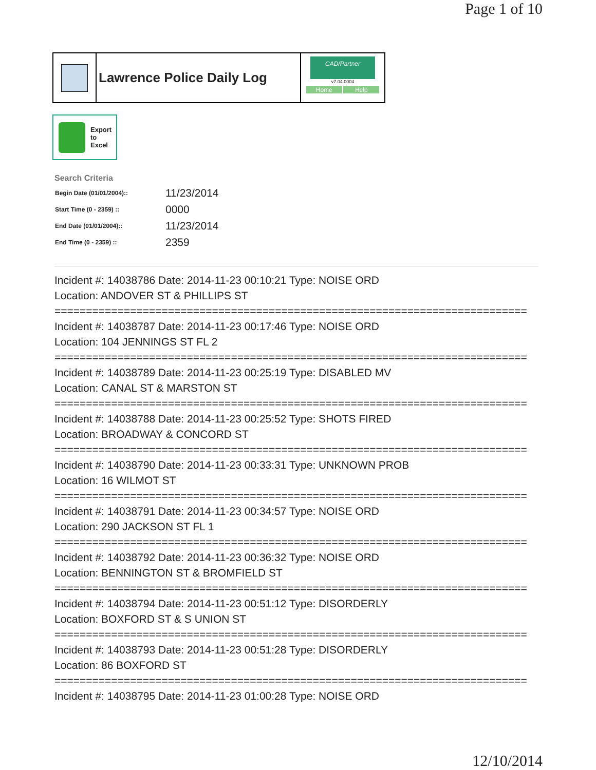Page 1 of 10
Lawrence Police Daily Log
CAD/Partner
v7.04.0004
Home Help
Export
to
Excel
Search Criteria
| Begin Date (01/01/2004):: | 11/23/2014 |
| Start Time (0 - 2359) :: | 0000 |
| End Date (01/01/2004):: | 11/23/2014 |
| End Time (0 - 2359) :: | 2359 |
Incident #: 14038786 Date: 2014-11-23 00:10:21 Type: NOISE ORD
Location: ANDOVER ST & PHILLIPS ST
===========================================================================
Incident #: 14038787 Date: 2014-11-23 00:17:46 Type: NOISE ORD
Location: 104 JENNINGS ST FL 2
===========================================================================
Incident #: 14038789 Date: 2014-11-23 00:25:19 Type: DISABLED MV
Location: CANAL ST & MARSTON ST
===========================================================================
Incident #: 14038788 Date: 2014-11-23 00:25:52 Type: SHOTS FIRED
Location: BROADWAY & CONCORD ST
===========================================================================
Incident #: 14038790 Date: 2014-11-23 00:33:31 Type: UNKNOWN PROB
Location: 16 WILMOT ST
===========================================================================
Incident #: 14038791 Date: 2014-11-23 00:34:57 Type: NOISE ORD
Location: 290 JACKSON ST FL 1
===========================================================================
Incident #: 14038792 Date: 2014-11-23 00:36:32 Type: NOISE ORD
Location: BENNINGTON ST & BROMFIELD ST
===========================================================================
Incident #: 14038794 Date: 2014-11-23 00:51:12 Type: DISORDERLY
Location: BOXFORD ST & S UNION ST
===========================================================================
Incident #: 14038793 Date: 2014-11-23 00:51:28 Type: DISORDERLY
Location: 86 BOXFORD ST
===========================================================================
Incident #: 14038795 Date: 2014-11-23 01:00:28 Type: NOISE ORD
12/10/2014